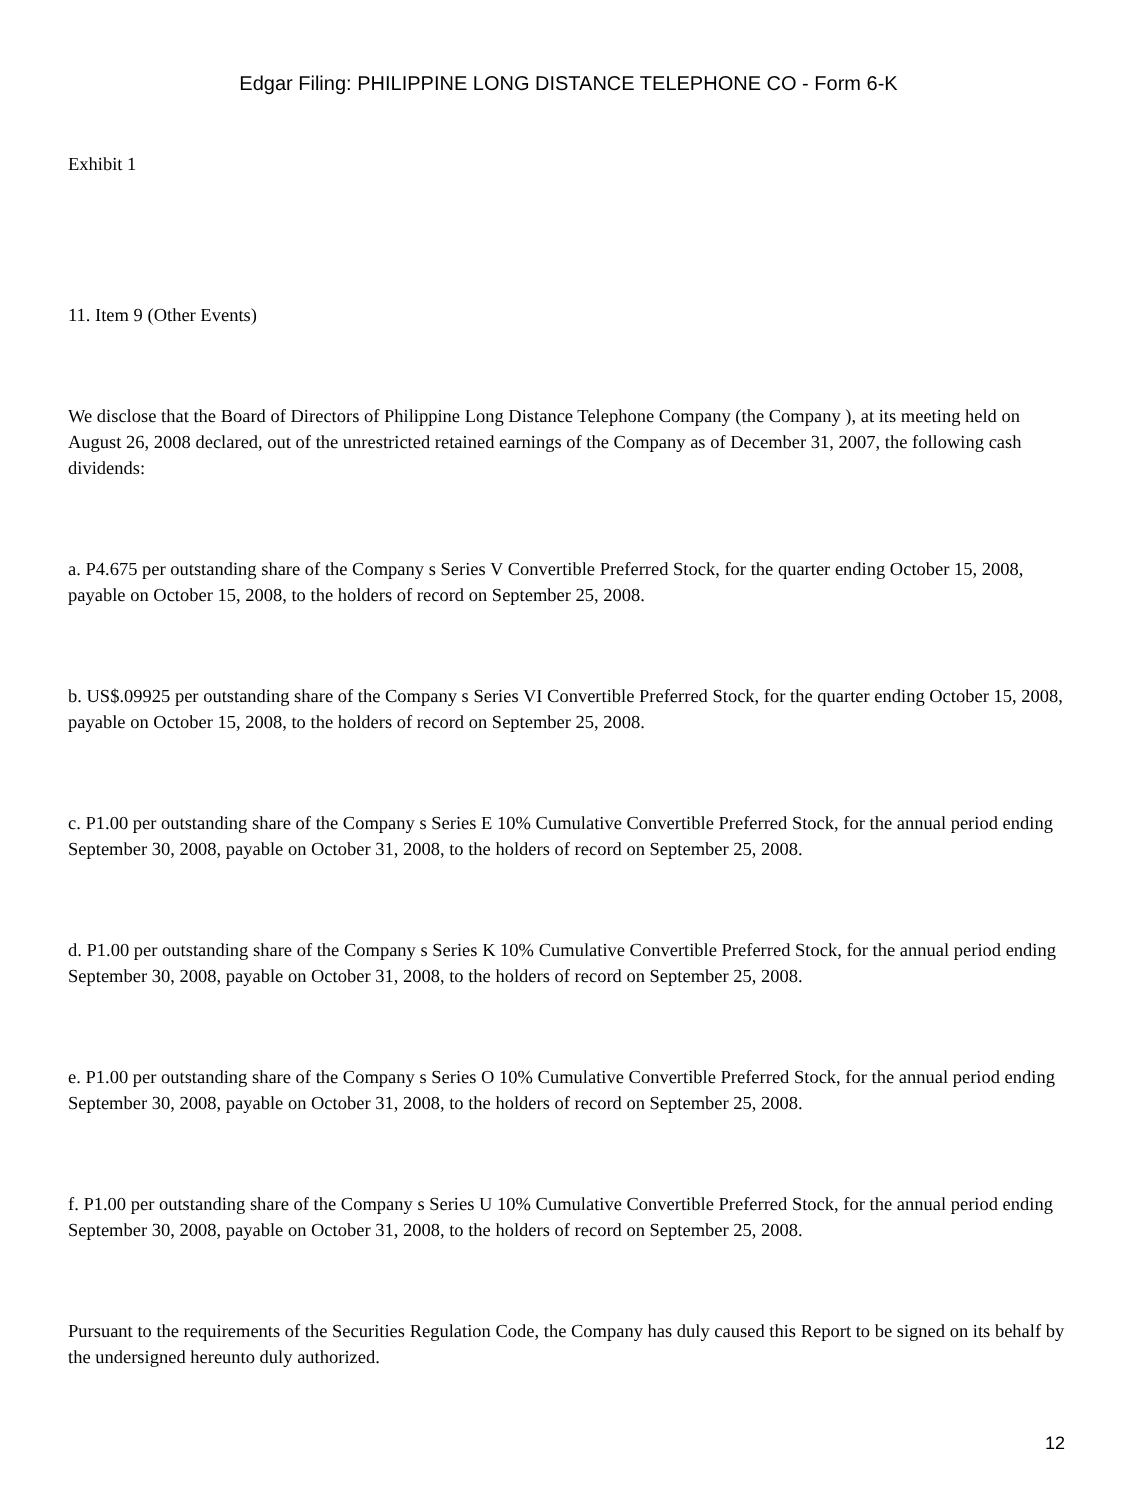Edgar Filing: PHILIPPINE LONG DISTANCE TELEPHONE CO - Form 6-K
Exhibit 1
11. Item 9 (Other Events)
We disclose that the Board of Directors of Philippine Long Distance Telephone Company (the Company ), at its meeting held on August 26, 2008 declared, out of the unrestricted retained earnings of the Company as of December 31, 2007, the following cash dividends:
a. P4.675 per outstanding share of the Company s Series V Convertible Preferred Stock, for the quarter ending October 15, 2008, payable on October 15, 2008, to the holders of record on September 25, 2008.
b. US$.09925 per outstanding share of the Company s Series VI Convertible Preferred Stock, for the quarter ending October 15, 2008, payable on October 15, 2008, to the holders of record on September 25, 2008.
c. P1.00 per outstanding share of the Company s Series E 10% Cumulative Convertible Preferred Stock, for the annual period ending September 30, 2008, payable on October 31, 2008, to the holders of record on September 25, 2008.
d. P1.00 per outstanding share of the Company s Series K 10% Cumulative Convertible Preferred Stock, for the annual period ending September 30, 2008, payable on October 31, 2008, to the holders of record on September 25, 2008.
e. P1.00 per outstanding share of the Company s Series O 10% Cumulative Convertible Preferred Stock, for the annual period ending September 30, 2008, payable on October 31, 2008, to the holders of record on September 25, 2008.
f. P1.00 per outstanding share of the Company s Series U 10% Cumulative Convertible Preferred Stock, for the annual period ending September 30, 2008, payable on October 31, 2008, to the holders of record on September 25, 2008.
Pursuant to the requirements of the Securities Regulation Code, the Company has duly caused this Report to be signed on its behalf by the undersigned hereunto duly authorized.
12